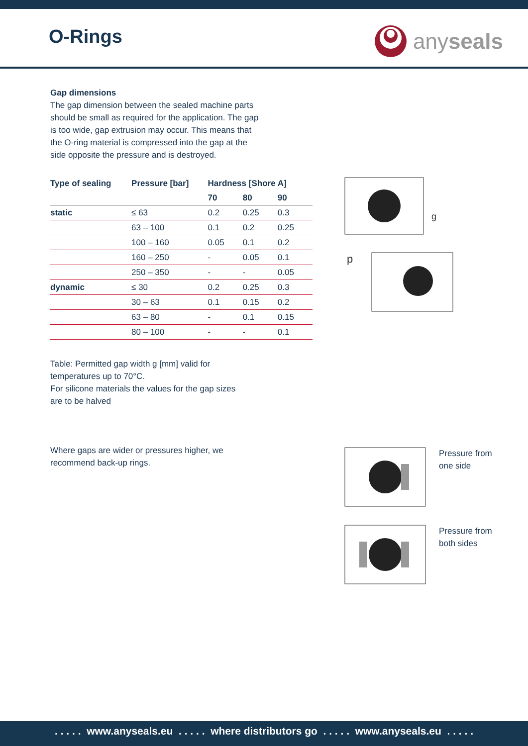O-Rings anyseals
Gap dimensions
The gap dimension between the sealed machine parts should be small as required for the application. The gap is too wide, gap extrusion may occur. This means that the O-ring material is compressed into the gap at the side opposite the pressure and is destroyed.
| Type of sealing | Pressure [bar] | Hardness [Shore A] | | |
| --- | --- | --- | --- | --- |
| | | 70 | 80 | 90 |
| static | ≤ 63 | 0.2 | 0.25 | 0.3 |
| | 63 – 100 | 0.1 | 0.2 | 0.25 |
| | 100 – 160 | 0.05 | 0.1 | 0.2 |
| | 160 – 250 | - | 0.05 | 0.1 |
| | 250 – 350 | - | - | 0.05 |
| dynamic | ≤ 30 | 0.2 | 0.25 | 0.3 |
| | 30 – 63 | 0.1 | 0.15 | 0.2 |
| | 63 – 80 | - | 0.1 | 0.15 |
| | 80 – 100 | - | - | 0.1 |
Table: Permitted gap width g [mm] valid for temperatures up to 70°C.
For silicone materials the values for the gap sizes are to be halved
Where gaps are wider or pressures higher, we recommend back-up rings.
g
p
Pressure from
one side
Pressure from
both sides
. . . . . www.anyseals.eu . . . . . where distributors go . . . . . www.anyseals.eu . . . . .